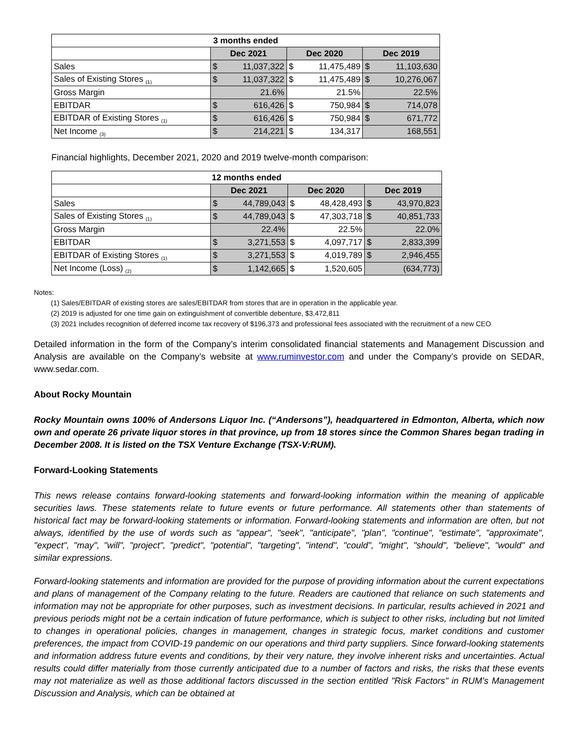| 3 months ended | | | | | | |
| --- | --- | --- | --- | --- | --- | --- |
| | Dec 2021 | | Dec 2020 | | Dec 2019 | |
| Sales | $ | 11,037,322 | $ | 11,475,489 | $ | 11,103,630 |
| Sales of Existing Stores <sub>(1)</sub> | $ | 11,037,322 | $ | 11,475,489 | $ | 10,276,067 |
| Gross Margin | 21.6% | | 21.5% | | 22.5% | |
| EBITDAR | $ | 616,426 | $ | 750,984 | $ | 714,078 |
| EBITDAR of Existing Stores <sub>(1)</sub> | $ | 616,426 | $ | 750,984 | $ | 671,772 |
| Net Income <sub>(3)</sub> | $ | 214,221 | $ | 134,317 | 168,551 | |
Financial highlights, December 2021, 2020 and 2019 twelve-month comparison:
| 12 months ended | | | | | | |
| --- | --- | --- | --- | --- | --- | --- |
| | Dec 2021 | | Dec 2020 | | Dec 2019 | |
| Sales | $ | 44,789,043 | $ | 48,428,493 | $ | 43,970,823 |
| Sales of Existing Stores <sub>(1)</sub> | $ | 44,789,043 | $ | 47,303,718 | $ | 40,851,733 |
| Gross Margin | 22.4% | | 22.5% | | 22.0% | |
| EBITDAR | $ | 3,271,553 | $ | 4,097,717 | $ | 2,833,399 |
| EBITDAR of Existing Stores <sub>(1)</sub> | $ | 3,271,553 | $ | 4,019,789 | $ | 2,946,455 |
| Net Income (Loss) <sub>(2)</sub> | $ | 1,142,665 | $ | 1,520,605 | (634,773) | |
Notes:
(1) Sales/EBITDAR of existing stores are sales/EBITDAR from stores that are in operation in the applicable year.
(2) 2019 is adjusted for one time gain on extinguishment of convertible debenture, $3,472,811
(3) 2021 includes recognition of deferred income tax recovery of $196,373 and professional fees associated with the recruitment of a new CEO
Detailed information in the form of the Company’s interim consolidated financial statements and Management Discussion and Analysis are available on the Company’s website at www.ruminvestor.com and under the Company’s provide on SEDAR, www.sedar.com.
About Rocky Mountain
Rocky Mountain owns 100% of Andersons Liquor Inc. (“Andersons”), headquartered in Edmonton, Alberta, which now own and operate 26 private liquor stores in that province, up from 18 stores since the Common Shares began trading in December 2008. It is listed on the TSX Venture Exchange (TSX-V:RUM).
Forward-Looking Statements
This news release contains forward-looking statements and forward-looking information within the meaning of applicable securities laws. These statements relate to future events or future performance. All statements other than statements of historical fact may be forward-looking statements or information. Forward-looking statements and information are often, but not always, identified by the use of words such as "appear", "seek", "anticipate", "plan", "continue", "estimate", "approximate", "expect", "may", "will", "project", "predict", "potential", "targeting", "intend", "could", "might", "should", "believe", "would" and similar expressions.
Forward-looking statements and information are provided for the purpose of providing information about the current expectations and plans of management of the Company relating to the future. Readers are cautioned that reliance on such statements and information may not be appropriate for other purposes, such as investment decisions. In particular, results achieved in 2021 and previous periods might not be a certain indication of future performance, which is subject to other risks, including but not limited to changes in operational policies, changes in management, changes in strategic focus, market conditions and customer preferences, the impact from COVID-19 pandemic on our operations and third party suppliers. Since forward-looking statements and information address future events and conditions, by their very nature, they involve inherent risks and uncertainties. Actual results could differ materially from those currently anticipated due to a number of factors and risks, the risks that these events may not materialize as well as those additional factors discussed in the section entitled "Risk Factors" in RUM's Management Discussion and Analysis, which can be obtained at